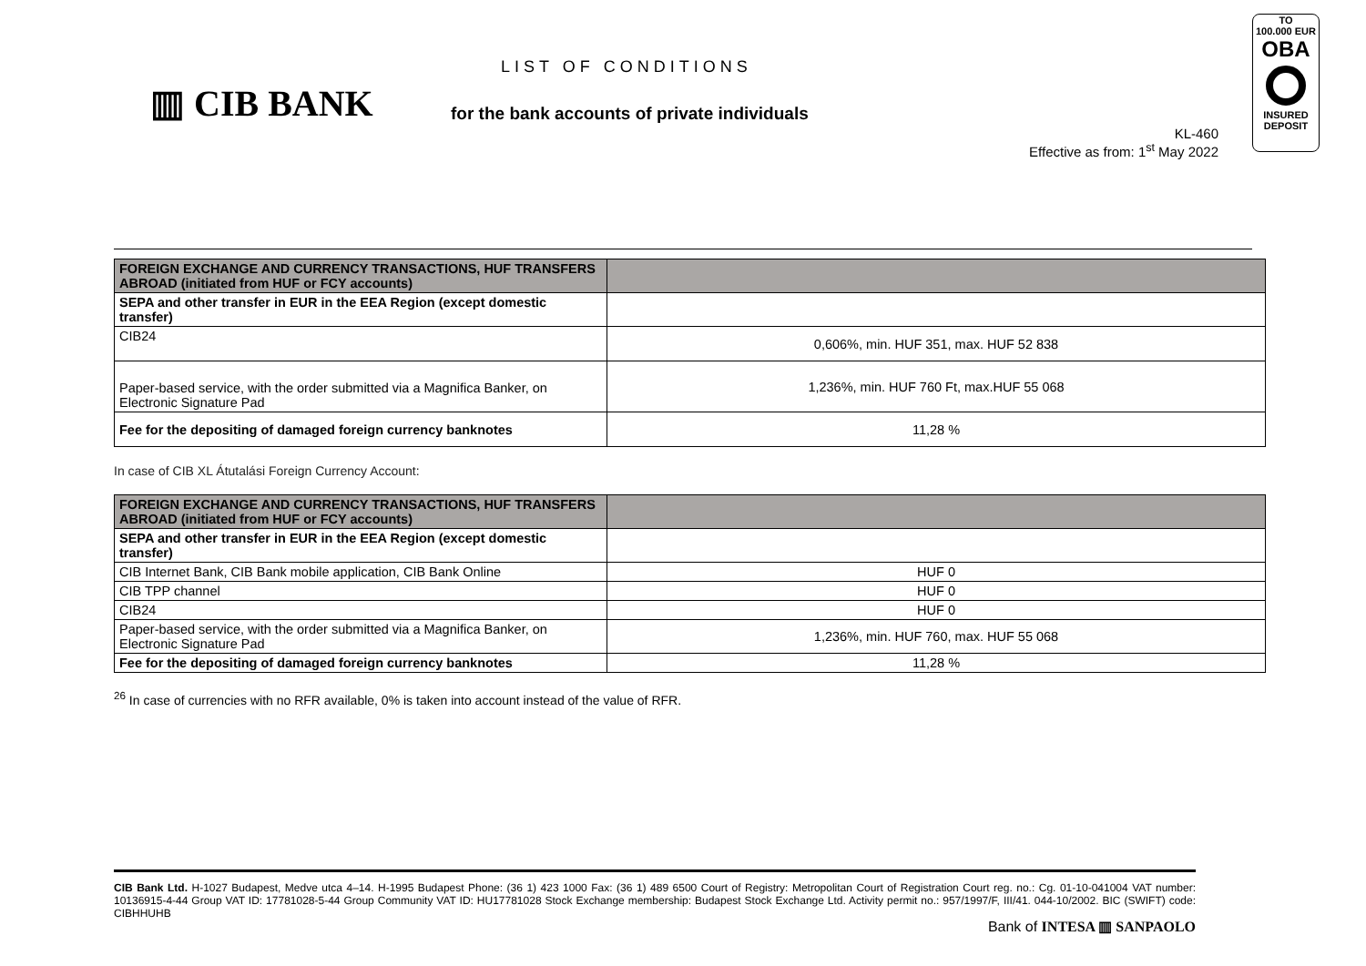▥ CIB BANK
LIST OF CONDITIONS
for the bank accounts of private individuals
KL-460
Effective as from: 1<sup>st</sup> May 2022
TO
100.000 EUR
OBA
INSURED
DEPOSIT
| FOREIGN EXCHANGE AND CURRENCY TRANSACTIONS, HUF TRANSFERS ABROAD (initiated from HUF or FCY accounts) | |
| --- | --- |
| SEPA and other transfer in EUR in the EEA Region (except domestic transfer) | |
| CIB24 | 0,606%, min. HUF 351, max. HUF 52 838 |
| Paper-based service, with the order submitted via a Magnifica Banker, on Electronic Signature Pad | 1,236%, min. HUF 760 Ft, max.HUF 55 068 |
| Fee for the depositing of damaged foreign currency banknotes | 11,28 % |
In case of CIB XL Átutalási Foreign Currency Account:
| FOREIGN EXCHANGE AND CURRENCY TRANSACTIONS, HUF TRANSFERS ABROAD (initiated from HUF or FCY accounts) | |
| --- | --- |
| SEPA and other transfer in EUR in the EEA Region (except domestic transfer) | |
| CIB Internet Bank, CIB Bank mobile application, CIB Bank Online | HUF 0 |
| CIB TPP channel | HUF 0 |
| CIB24 | HUF 0 |
| Paper-based service, with the order submitted via a Magnifica Banker, on Electronic Signature Pad | 1,236%, min. HUF 760, max. HUF 55 068 |
| Fee for the depositing of damaged foreign currency banknotes | 11,28 % |
<sup>26</sup> In case of currencies with no RFR available, 0% is taken into account instead of the value of RFR.
CIB Bank Ltd. H-1027 Budapest, Medve utca 4–14. H-1995 Budapest Phone: (36 1) 423 1000 Fax: (36 1) 489 6500 Court of Registry: Metropolitan Court of Registration Court reg. no.: Cg. 01-10-041004 VAT number: 10136915-4-44 Group VAT ID: 17781028-5-44 Group Community VAT ID: HU17781028 Stock Exchange membership: Budapest Stock Exchange Ltd. Activity permit no.: 957/1997/F, III/41. 044-10/2002. BIC (SWIFT) code: CIBHHUHB
Bank of INTESA ▥ SANPAOLO